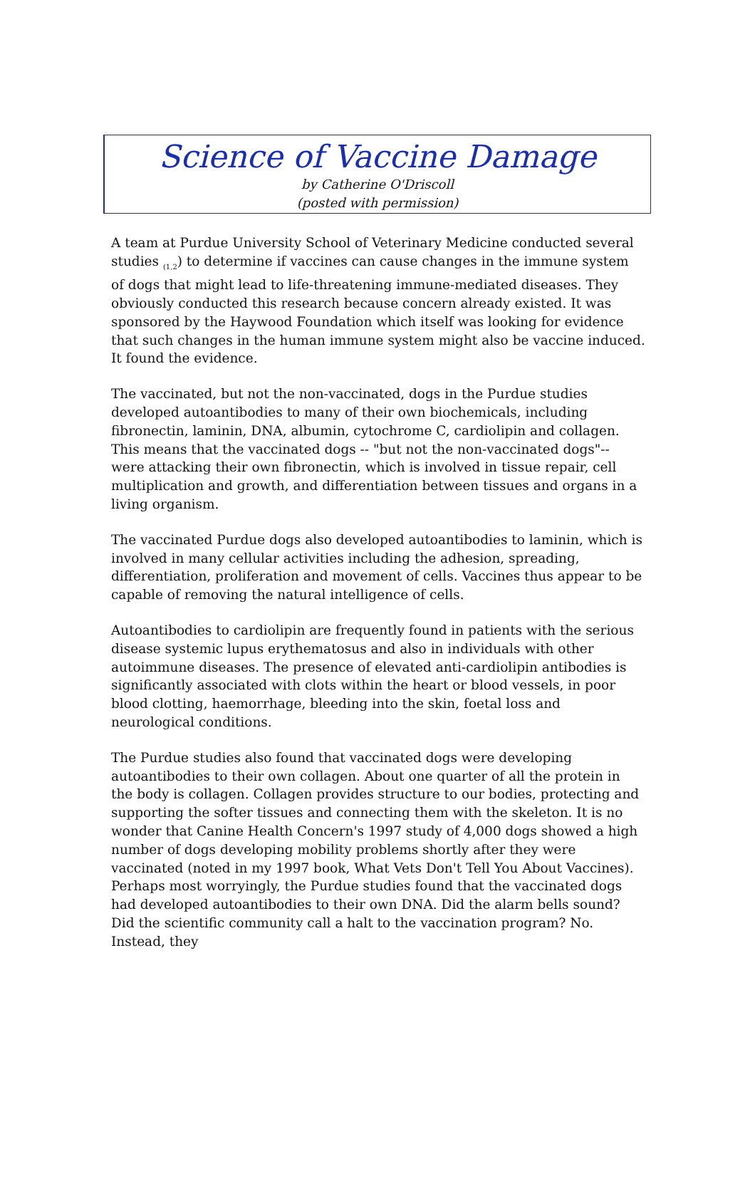Science of Vaccine Damage
by Catherine O'Driscoll
(posted with permission)
A team at Purdue University School of Veterinary Medicine conducted several studies <sub>(1,2</sub>) to determine if vaccines can cause changes in the immune system of dogs that might lead to life-threatening immune-mediated diseases. They obviously conducted this research because concern already existed. It was sponsored by the Haywood Foundation which itself was looking for evidence that such changes in the human immune system might also be vaccine induced. It found the evidence.
The vaccinated, but not the non-vaccinated, dogs in the Purdue studies developed autoantibodies to many of their own biochemicals, including fibronectin, laminin, DNA, albumin, cytochrome C, cardiolipin and collagen. This means that the vaccinated dogs -- "but not the non-vaccinated dogs"-- were attacking their own fibronectin, which is involved in tissue repair, cell multiplication and growth, and differentiation between tissues and organs in a living organism.
The vaccinated Purdue dogs also developed autoantibodies to laminin, which is involved in many cellular activities including the adhesion, spreading, differentiation, proliferation and movement of cells. Vaccines thus appear to be capable of removing the natural intelligence of cells.
Autoantibodies to cardiolipin are frequently found in patients with the serious disease systemic lupus erythematosus and also in individuals with other autoimmune diseases. The presence of elevated anti-cardiolipin antibodies is significantly associated with clots within the heart or blood vessels, in poor blood clotting, haemorrhage, bleeding into the skin, foetal loss and neurological conditions.
The Purdue studies also found that vaccinated dogs were developing autoantibodies to their own collagen. About one quarter of all the protein in the body is collagen. Collagen provides structure to our bodies, protecting and supporting the softer tissues and connecting them with the skeleton. It is no wonder that Canine Health Concern's 1997 study of 4,000 dogs showed a high number of dogs developing mobility problems shortly after they were vaccinated (noted in my 1997 book, What Vets Don't Tell You About Vaccines).
Perhaps most worryingly, the Purdue studies found that the vaccinated dogs had developed autoantibodies to their own DNA. Did the alarm bells sound? Did the scientific community call a halt to the vaccination program? No. Instead, they